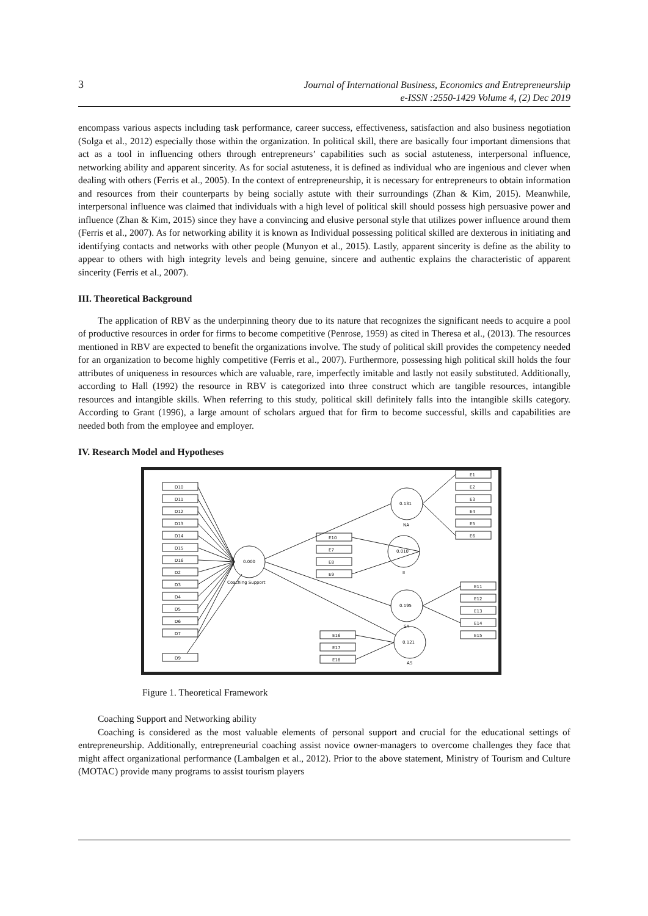3
Journal of International Business, Economics and Entrepreneurship
e-ISSN :2550-1429 Volume 4, (2) Dec 2019
encompass various aspects including task performance, career success, effectiveness, satisfaction and also business negotiation (Solga et al., 2012) especially those within the organization. In political skill, there are basically four important dimensions that act as a tool in influencing others through entrepreneurs’ capabilities such as social astuteness, interpersonal influence, networking ability and apparent sincerity. As for social astuteness, it is defined as individual who are ingenious and clever when dealing with others (Ferris et al., 2005). In the context of entrepreneurship, it is necessary for entrepreneurs to obtain information and resources from their counterparts by being socially astute with their surroundings (Zhan & Kim, 2015). Meanwhile, interpersonal influence was claimed that individuals with a high level of political skill should possess high persuasive power and influence (Zhan & Kim, 2015) since they have a convincing and elusive personal style that utilizes power influence around them (Ferris et al., 2007). As for networking ability it is known as Individual possessing political skilled are dexterous in initiating and identifying contacts and networks with other people (Munyon et al., 2015). Lastly, apparent sincerity is define as the ability to appear to others with high integrity levels and being genuine, sincere and authentic explains the characteristic of apparent sincerity (Ferris et al., 2007).
III. Theoretical Background
The application of RBV as the underpinning theory due to its nature that recognizes the significant needs to acquire a pool of productive resources in order for firms to become competitive (Penrose, 1959) as cited in Theresa et al., (2013). The resources mentioned in RBV are expected to benefit the organizations involve. The study of political skill provides the competency needed for an organization to become highly competitive (Ferris et al., 2007). Furthermore, possessing high political skill holds the four attributes of uniqueness in resources which are valuable, rare, imperfectly imitable and lastly not easily substituted. Additionally, according to Hall (1992) the resource in RBV is categorized into three construct which are tangible resources, intangible resources and intangible skills. When referring to this study, political skill definitely falls into the intangible skills category. According to Grant (1996), a large amount of scholars argued that for firm to become successful, skills and capabilities are needed both from the employee and employer.
IV. Research Model and Hypotheses
D10
D11
D12
D13
D14
D15
D16
D2
D3
D4
D5
D6
D7
D9
0.000
Coaching Support
0.131
NA
0.010
II
0.195
SA
0.121
AS
E10
E7
E8
E9
E1
E2
E3
E4
E5
E6
E11
E12
E13
E14
E15
E16
E17
E18
Figure 1. Theoretical Framework
Coaching Support and Networking ability
Coaching is considered as the most valuable elements of personal support and crucial for the educational settings of entrepreneurship. Additionally, entrepreneurial coaching assist novice owner-managers to overcome challenges they face that might affect organizational performance (Lambalgen et al., 2012). Prior to the above statement, Ministry of Tourism and Culture (MOTAC) provide many programs to assist tourism players